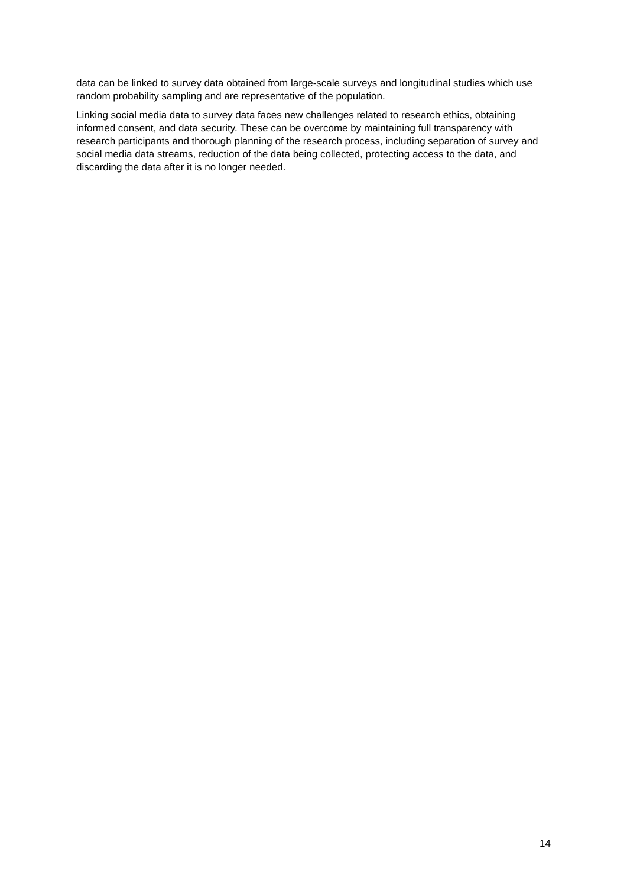data can be linked to survey data obtained from large-scale surveys and longitudinal studies which use random probability sampling and are representative of the population.
Linking social media data to survey data faces new challenges related to research ethics, obtaining informed consent, and data security. These can be overcome by maintaining full transparency with research participants and thorough planning of the research process, including separation of survey and social media data streams, reduction of the data being collected, protecting access to the data, and discarding the data after it is no longer needed.
14